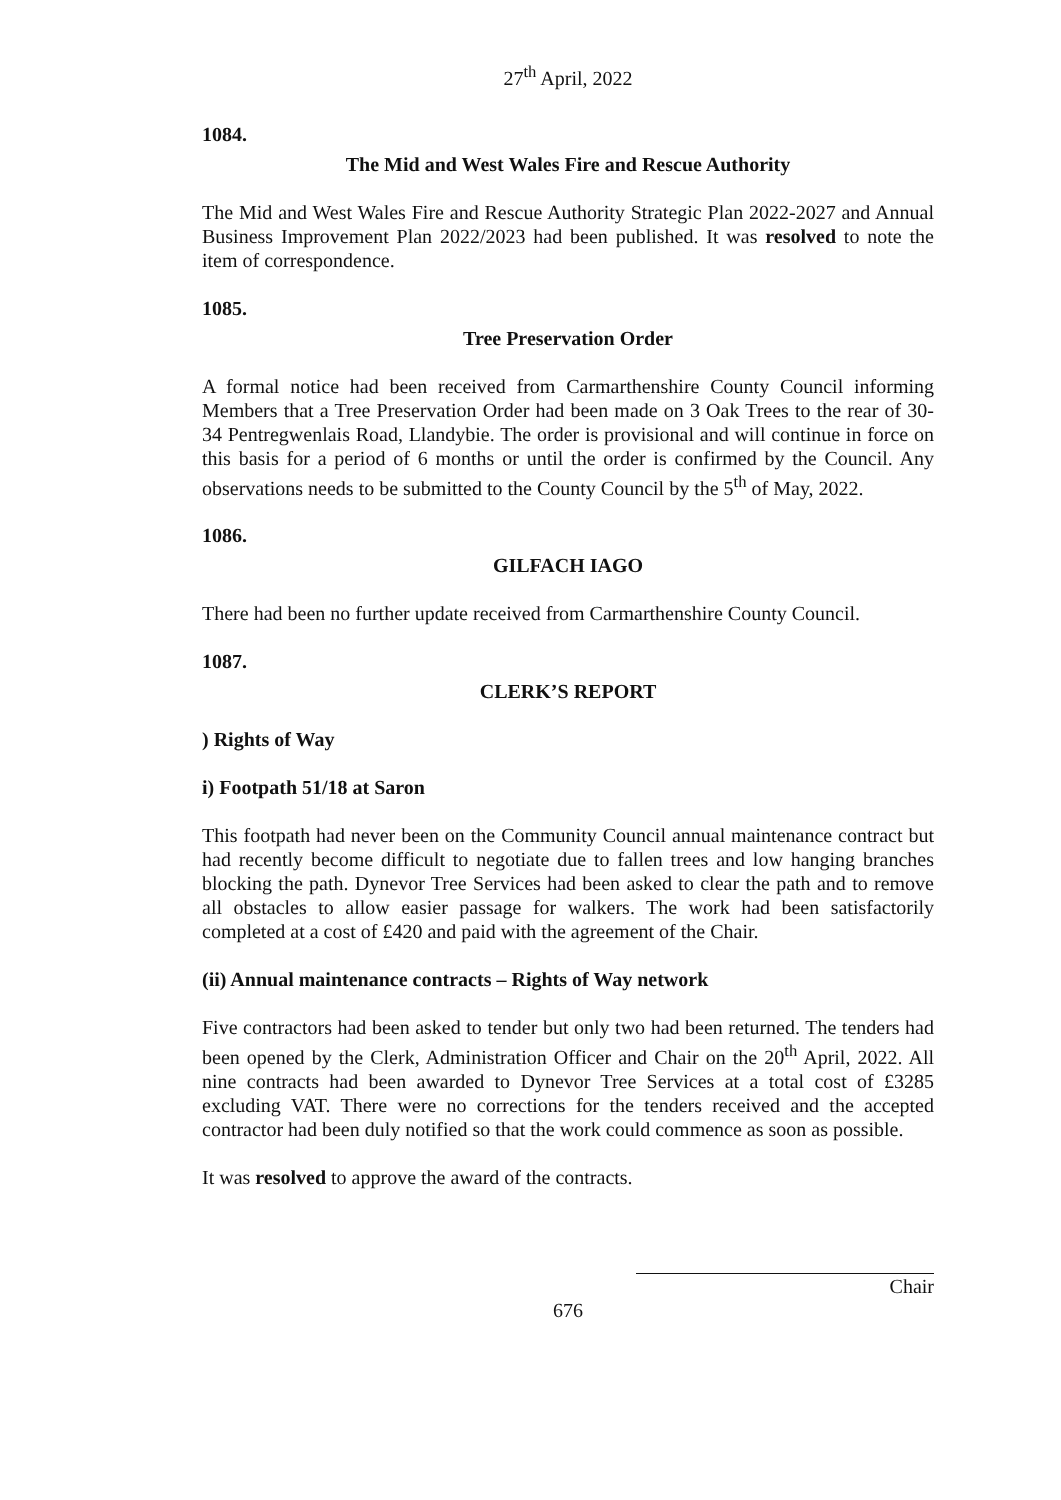27<sup>th</sup> April, 2022
1084.
The Mid and West Wales Fire and Rescue Authority
The Mid and West Wales Fire and Rescue Authority Strategic Plan 2022-2027 and Annual Business Improvement Plan 2022/2023 had been published. It was resolved to note the item of correspondence.
1085.
Tree Preservation Order
A formal notice had been received from Carmarthenshire County Council informing Members that a Tree Preservation Order had been made on 3 Oak Trees to the rear of 30-34 Pentregwenlais Road, Llandybie. The order is provisional and will continue in force on this basis for a period of 6 months or until the order is confirmed by the Council. Any observations needs to be submitted to the County Council by the 5<sup>th</sup> of May, 2022.
1086.
GILFACH IAGO
There had been no further update received from Carmarthenshire County Council.
1087.
CLERK’S REPORT
) Rights of Way
i) Footpath 51/18 at Saron
This footpath had never been on the Community Council annual maintenance contract but had recently become difficult to negotiate due to fallen trees and low hanging branches blocking the path. Dynevor Tree Services had been asked to clear the path and to remove all obstacles to allow easier passage for walkers. The work had been satisfactorily completed at a cost of £420 and paid with the agreement of the Chair.
(ii) Annual maintenance contracts – Rights of Way network
Five contractors had been asked to tender but only two had been returned. The tenders had been opened by the Clerk, Administration Officer and Chair on the 20<sup>th</sup> April, 2022. All nine contracts had been awarded to Dynevor Tree Services at a total cost of £3285 excluding VAT. There were no corrections for the tenders received and the accepted contractor had been duly notified so that the work could commence as soon as possible.
It was resolved to approve the award of the contracts.
Chair
676